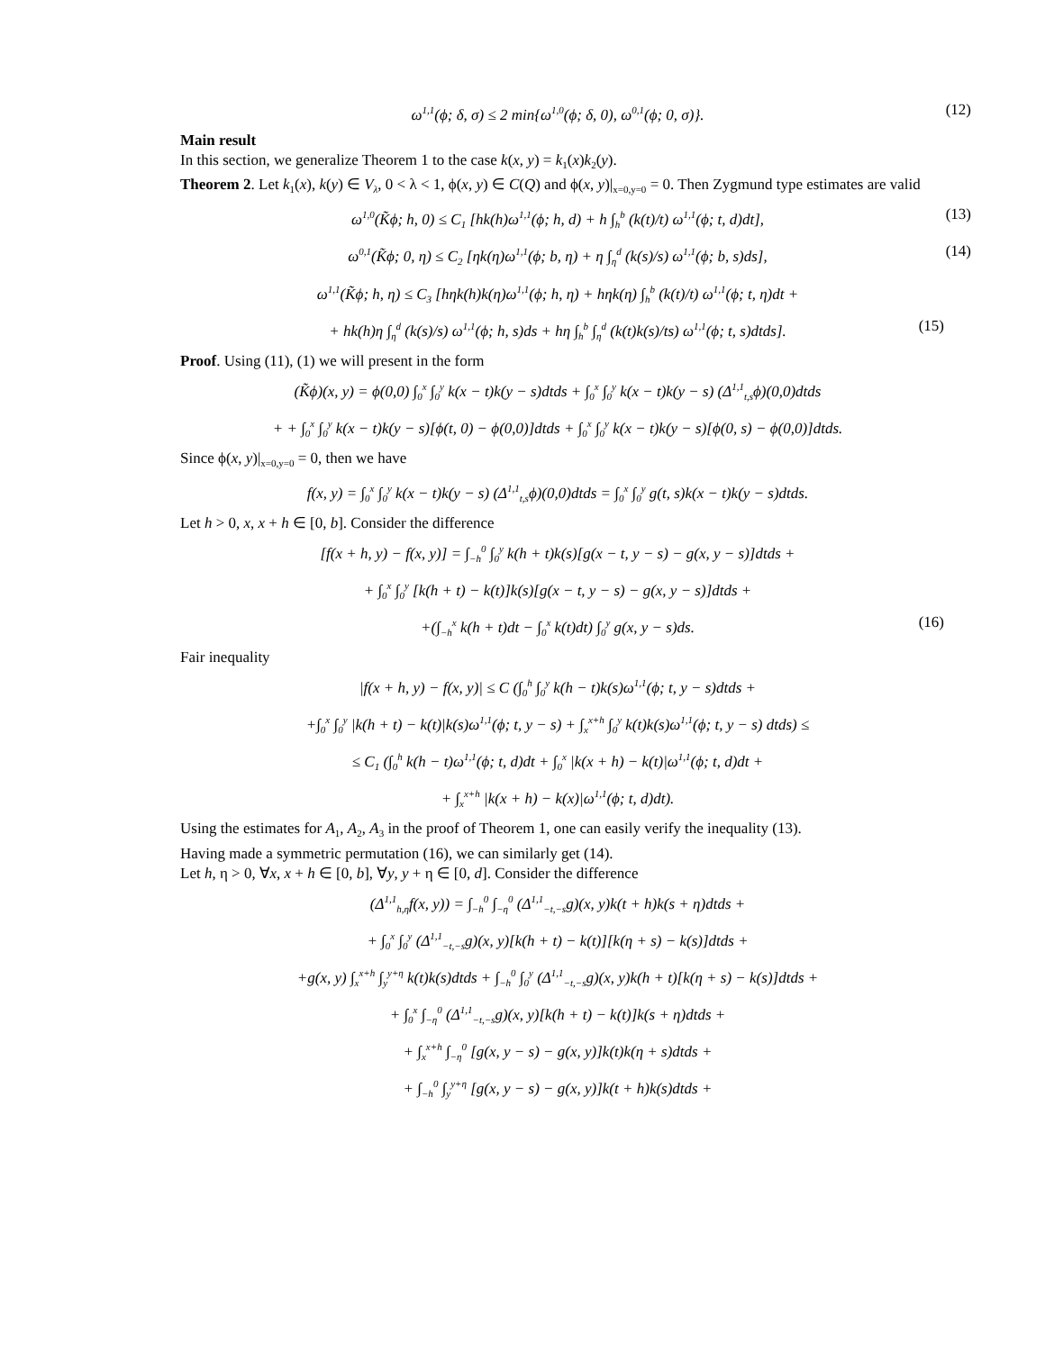ω<sup>1,1</sup>(ϕ; δ, σ) ≤ 2 min{ω<sup>1,0</sup>(ϕ; δ, 0), ω<sup>0,1</sup>(ϕ; 0, σ)}. (12)
Main result
In this section, we generalize Theorem 1 to the case k(x, y) = k<sub>1</sub>(x)k<sub>2</sub>(y).
Theorem 2. Let k<sub>1</sub>(x), k(y) ∈ V<sub>λ</sub>, 0 < λ < 1, ϕ(x, y) ∈ C(Q) and ϕ(x, y)|<sub>x=0,y=0</sub> = 0. Then Zygmund type estimates are valid
ω<sup>1,0</sup>(K̃ϕ; h, 0) ≤ C<sub>1</sub> [hk(h)ω<sup>1,1</sup>(ϕ; h, d) + h ∫<sub>h</sub><sup>b</sup> (k(t)/t) ω<sup>1,1</sup>(ϕ; t, d)dt], (13)
ω<sup>0,1</sup>(K̃ϕ; 0, η) ≤ C<sub>2</sub> [ηk(η)ω<sup>1,1</sup>(ϕ; b, η) + η ∫<sub>η</sub><sup>d</sup> (k(s)/s) ω<sup>1,1</sup>(ϕ; b, s)ds], (14)
ω<sup>1,1</sup>(K̃ϕ; h, η) ≤ C<sub>3</sub> [hηk(h)k(η)ω<sup>1,1</sup>(ϕ; h, η) + hηk(η) ∫<sub>h</sub><sup>b</sup> (k(t)/t) ω<sup>1,1</sup>(ϕ; t, η)dt +
+ hk(h)η ∫<sub>η</sub><sup>d</sup> (k(s)/s) ω<sup>1,1</sup>(ϕ; h, s)ds + hη ∫<sub>h</sub><sup>b</sup> ∫<sub>η</sub><sup>d</sup> (k(t)k(s)/ts) ω<sup>1,1</sup>(ϕ; t, s)dtds]. (15)
Proof. Using (11), (1) we will present in the form
(K̃ϕ)(x, y) = ϕ(0,0) ∫<sub>0</sub><sup>x</sup> ∫<sub>0</sub><sup>y</sup> k(x − t)k(y − s)dtds + ∫<sub>0</sub><sup>x</sup> ∫<sub>0</sub><sup>y</sup> k(x − t)k(y − s) (Δ<sup>1,1</sup><sub>t,s</sub>ϕ)(0,0)dtds
+ + ∫<sub>0</sub><sup>x</sup> ∫<sub>0</sub><sup>y</sup> k(x − t)k(y − s)[ϕ(t, 0) − ϕ(0,0)]dtds + ∫<sub>0</sub><sup>x</sup> ∫<sub>0</sub><sup>y</sup> k(x − t)k(y − s)[ϕ(0, s) − ϕ(0,0)]dtds.
Since ϕ(x, y)|<sub>x=0,y=0</sub> = 0, then we have
f(x, y) = ∫<sub>0</sub><sup>x</sup> ∫<sub>0</sub><sup>y</sup> k(x − t)k(y − s) (Δ<sup>1,1</sup><sub>t,s</sub>ϕ)(0,0)dtds = ∫<sub>0</sub><sup>x</sup> ∫<sub>0</sub><sup>y</sup> g(t, s)k(x − t)k(y − s)dtds.
Let h > 0, x, x + h ∈ [0, b]. Consider the difference
[f(x + h, y) − f(x, y)] = ∫<sub>−h</sub><sup>0</sup> ∫<sub>0</sub><sup>y</sup> k(h + t)k(s)[g(x − t, y − s) − g(x, y − s)]dtds +
+ ∫<sub>0</sub><sup>x</sup> ∫<sub>0</sub><sup>y</sup> [k(h + t) − k(t)]k(s)[g(x − t, y − s) − g(x, y − s)]dtds +
+(∫<sub>−h</sub><sup>x</sup> k(h + t)dt − ∫<sub>0</sub><sup>x</sup> k(t)dt) ∫<sub>0</sub><sup>y</sup> g(x, y − s)ds. (16)
Fair inequality
|f(x + h, y) − f(x, y)| ≤ C (∫<sub>0</sub><sup>h</sup> ∫<sub>0</sub><sup>y</sup> k(h − t)k(s)ω<sup>1,1</sup>(ϕ; t, y − s)dtds +
+∫<sub>0</sub><sup>x</sup> ∫<sub>0</sub><sup>y</sup> |k(h + t) − k(t)|k(s)ω<sup>1,1</sup>(ϕ; t, y − s) + ∫<sub>x</sub><sup>x+h</sup> ∫<sub>0</sub><sup>y</sup> k(t)k(s)ω<sup>1,1</sup>(ϕ; t, y − s) dtds) ≤
≤ C<sub>1</sub> (∫<sub>0</sub><sup>h</sup> k(h − t)ω<sup>1,1</sup>(ϕ; t, d)dt + ∫<sub>0</sub><sup>x</sup> |k(x + h) − k(t)|ω<sup>1,1</sup>(ϕ; t, d)dt +
+ ∫<sub>x</sub><sup>x+h</sup> |k(x + h) − k(x)|ω<sup>1,1</sup>(ϕ; t, d)dt).
Using the estimates for A<sub>1</sub>, A<sub>2</sub>, A<sub>3</sub> in the proof of Theorem 1, one can easily verify the inequality (13).
Having made a symmetric permutation (16), we can similarly get (14).
Let h, η > 0, ∀x, x + h ∈ [0, b], ∀y, y + η ∈ [0, d]. Consider the difference
(Δ<sup>1,1</sup><sub>h,η</sub>f(x, y)) = ∫<sub>−h</sub><sup>0</sup> ∫<sub>−η</sub><sup>0</sup> (Δ<sup>1,1</sup><sub>−t,−s</sub>g)(x, y)k(t + h)k(s + η)dtds +
+ ∫<sub>0</sub><sup>x</sup> ∫<sub>0</sub><sup>y</sup> (Δ<sup>1,1</sup><sub>−t,−s</sub>g)(x, y)[k(h + t) − k(t)][k(η + s) − k(s)]dtds +
+g(x, y) ∫<sub>x</sub><sup>x+h</sup> ∫<sub>y</sub><sup>y+η</sup> k(t)k(s)dtds + ∫<sub>−h</sub><sup>0</sup> ∫<sub>0</sub><sup>y</sup> (Δ<sup>1,1</sup><sub>−t,−s</sub>g)(x, y)k(h + t)[k(η + s) − k(s)]dtds +
+ ∫<sub>0</sub><sup>x</sup> ∫<sub>−η</sub><sup>0</sup> (Δ<sup>1,1</sup><sub>−t,−s</sub>g)(x, y)[k(h + t) − k(t)]k(s + η)dtds +
+ ∫<sub>x</sub><sup>x+h</sup> ∫<sub>−η</sub><sup>0</sup> [g(x, y − s) − g(x, y)]k(t)k(η + s)dtds +
+ ∫<sub>−h</sub><sup>0</sup> ∫<sub>y</sub><sup>y+η</sup> [g(x, y − s) − g(x, y)]k(t + h)k(s)dtds +